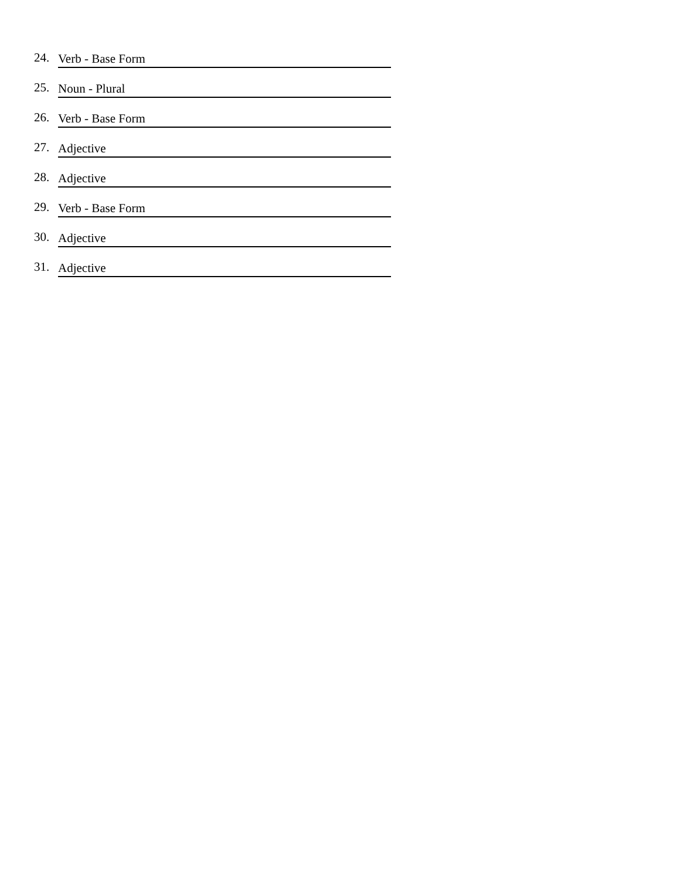24. Verb - Base Form
25. Noun - Plural
26. Verb - Base Form
27. Adjective
28. Adjective
29. Verb - Base Form
30. Adjective
31. Adjective